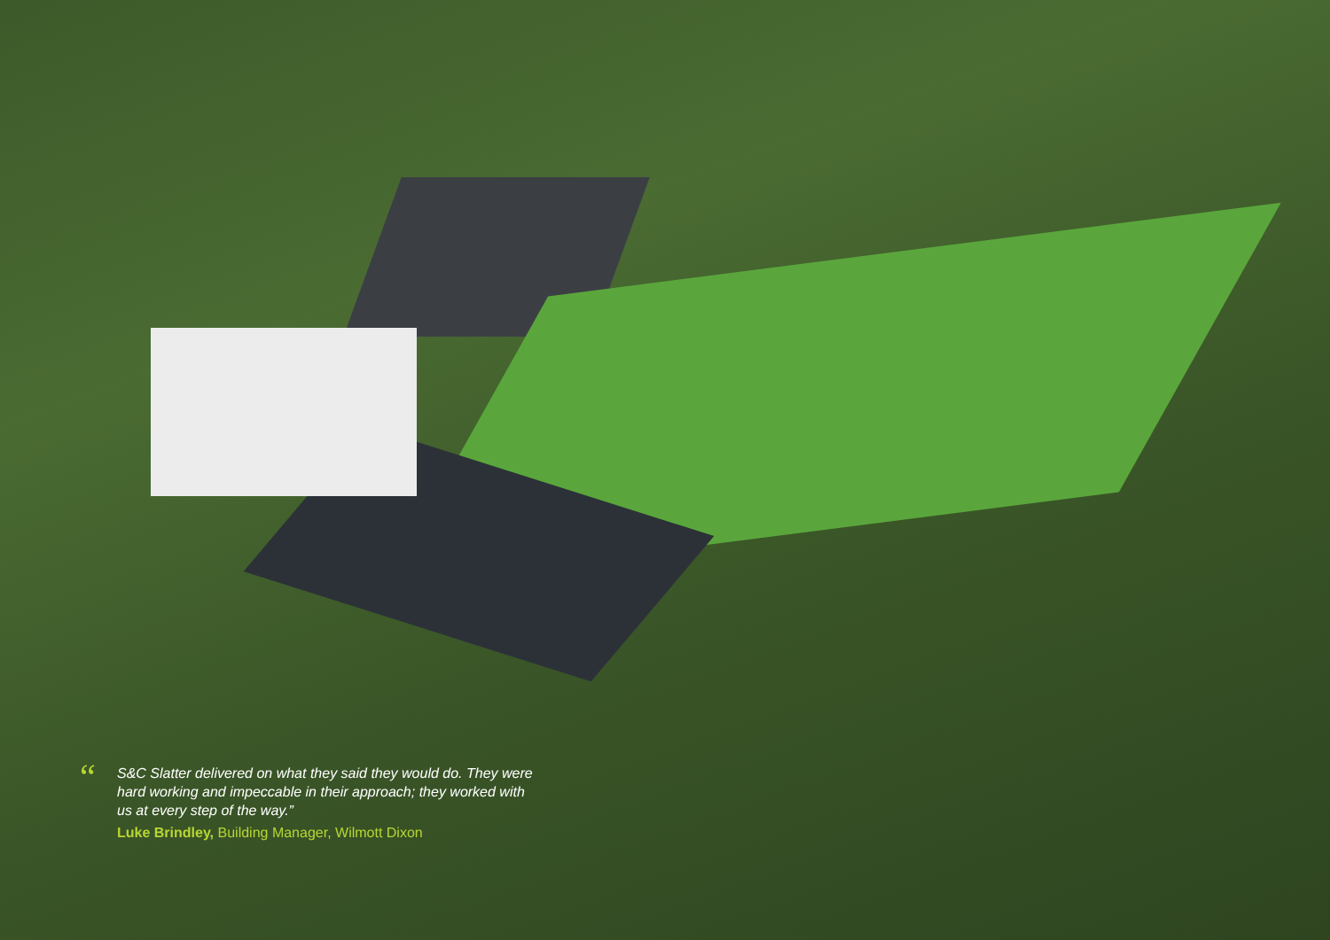“
S&C Slatter delivered on what they said they would do. They were hard working and impeccable in their approach; they worked with us at every step of the way.”
Luke Brindley, Building Manager, Wilmott Dixon